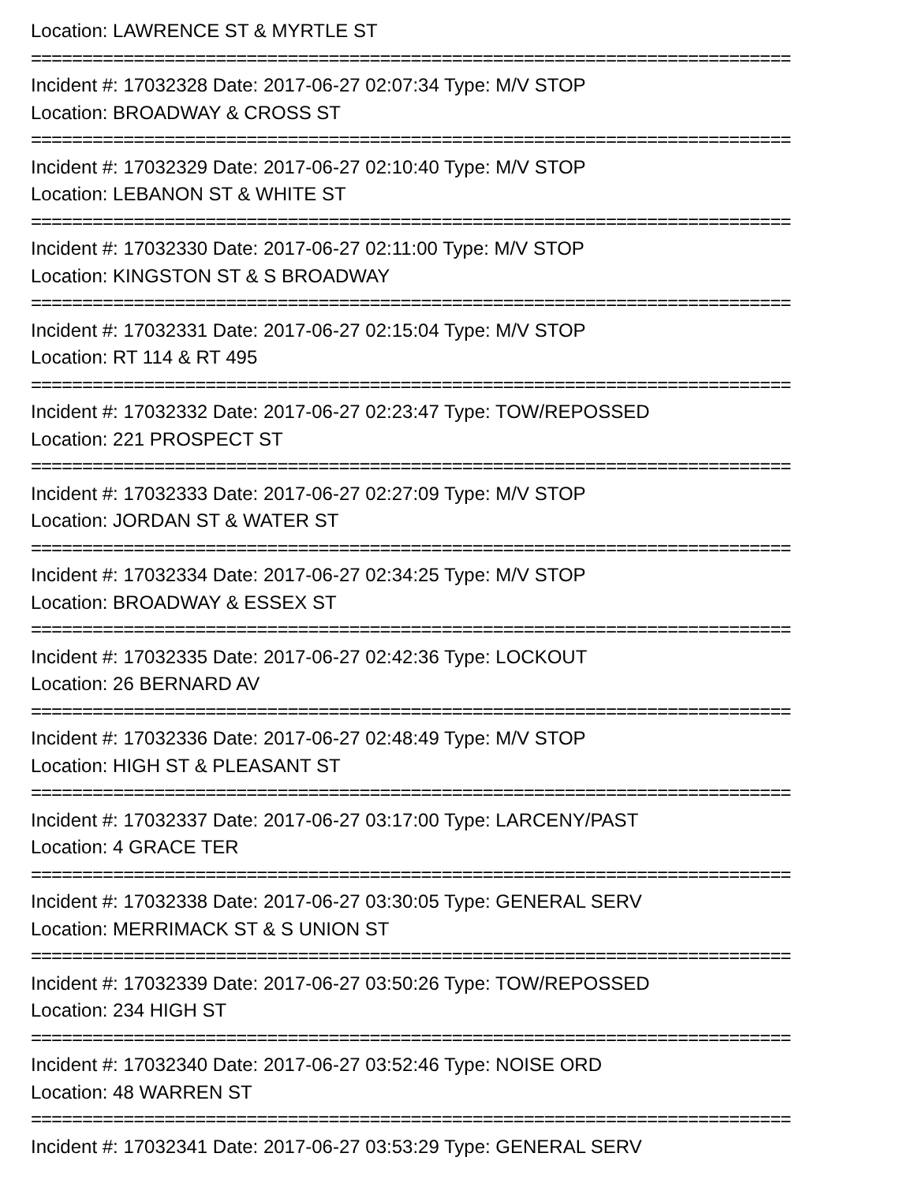Location: LAWRENCE ST & MYRTLE ST
==========================================================================
Incident #: 17032328 Date: 2017-06-27 02:07:34 Type: M/V STOP
Location: BROADWAY & CROSS ST
==========================================================================
Incident #: 17032329 Date: 2017-06-27 02:10:40 Type: M/V STOP
Location: LEBANON ST & WHITE ST
==========================================================================
Incident #: 17032330 Date: 2017-06-27 02:11:00 Type: M/V STOP
Location: KINGSTON ST & S BROADWAY
==========================================================================
Incident #: 17032331 Date: 2017-06-27 02:15:04 Type: M/V STOP
Location: RT 114 & RT 495
==========================================================================
Incident #: 17032332 Date: 2017-06-27 02:23:47 Type: TOW/REPOSSED
Location: 221 PROSPECT ST
==========================================================================
Incident #: 17032333 Date: 2017-06-27 02:27:09 Type: M/V STOP
Location: JORDAN ST & WATER ST
==========================================================================
Incident #: 17032334 Date: 2017-06-27 02:34:25 Type: M/V STOP
Location: BROADWAY & ESSEX ST
==========================================================================
Incident #: 17032335 Date: 2017-06-27 02:42:36 Type: LOCKOUT
Location: 26 BERNARD AV
==========================================================================
Incident #: 17032336 Date: 2017-06-27 02:48:49 Type: M/V STOP
Location: HIGH ST & PLEASANT ST
==========================================================================
Incident #: 17032337 Date: 2017-06-27 03:17:00 Type: LARCENY/PAST
Location: 4 GRACE TER
==========================================================================
Incident #: 17032338 Date: 2017-06-27 03:30:05 Type: GENERAL SERV
Location: MERRIMACK ST & S UNION ST
==========================================================================
Incident #: 17032339 Date: 2017-06-27 03:50:26 Type: TOW/REPOSSED
Location: 234 HIGH ST
==========================================================================
Incident #: 17032340 Date: 2017-06-27 03:52:46 Type: NOISE ORD
Location: 48 WARREN ST
==========================================================================
Incident #: 17032341 Date: 2017-06-27 03:53:29 Type: GENERAL SERV